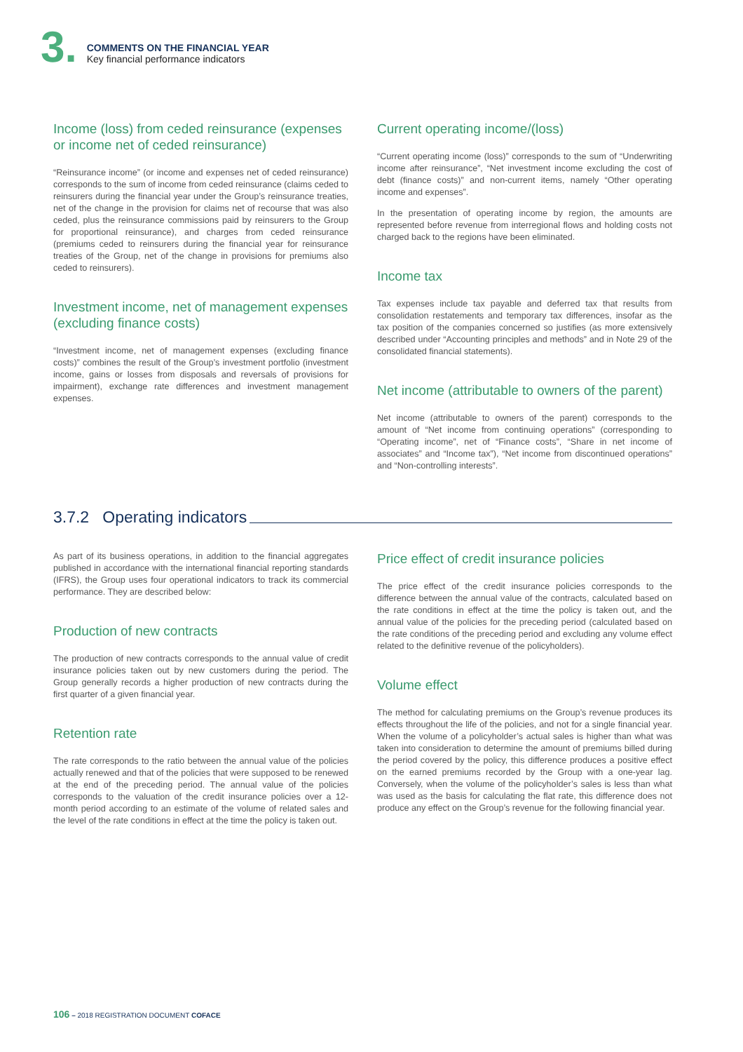3.
COMMENTS ON THE FINANCIAL YEAR
Key financial performance indicators
Income (loss) from ceded reinsurance (expenses or income net of ceded reinsurance)
“Reinsurance income” (or income and expenses net of ceded reinsurance) corresponds to the sum of income from ceded reinsurance (claims ceded to reinsurers during the financial year under the Group’s reinsurance treaties, net of the change in the provision for claims net of recourse that was also ceded, plus the reinsurance commissions paid by reinsurers to the Group for proportional reinsurance), and charges from ceded reinsurance (premiums ceded to reinsurers during the financial year for reinsurance treaties of the Group, net of the change in provisions for premiums also ceded to reinsurers).
Investment income, net of management expenses (excluding finance costs)
“Investment income, net of management expenses (excluding finance costs)” combines the result of the Group’s investment portfolio (investment income, gains or losses from disposals and reversals of provisions for impairment), exchange rate differences and investment management expenses.
Current operating income/(loss)
“Current operating income (loss)” corresponds to the sum of “Underwriting income after reinsurance”, “Net investment income excluding the cost of debt (finance costs)” and non-current items, namely “Other operating income and expenses”.
In the presentation of operating income by region, the amounts are represented before revenue from interregional flows and holding costs not charged back to the regions have been eliminated.
Income tax
Tax expenses include tax payable and deferred tax that results from consolidation restatements and temporary tax differences, insofar as the tax position of the companies concerned so justifies (as more extensively described under “Accounting principles and methods” and in Note 29 of the consolidated financial statements).
Net income (attributable to owners of the parent)
Net income (attributable to owners of the parent) corresponds to the amount of “Net income from continuing operations” (corresponding to “Operating income”, net of “Finance costs”, “Share in net income of associates” and “Income tax”), “Net income from discontinued operations” and “Non-controlling interests”.
3.7.2 Operating indicators
As part of its business operations, in addition to the financial aggregates published in accordance with the international financial reporting standards (IFRS), the Group uses four operational indicators to track its commercial performance. They are described below:
Production of new contracts
The production of new contracts corresponds to the annual value of credit insurance policies taken out by new customers during the period. The Group generally records a higher production of new contracts during the first quarter of a given financial year.
Retention rate
The rate corresponds to the ratio between the annual value of the policies actually renewed and that of the policies that were supposed to be renewed at the end of the preceding period. The annual value of the policies corresponds to the valuation of the credit insurance policies over a 12-month period according to an estimate of the volume of related sales and the level of the rate conditions in effect at the time the policy is taken out.
Price effect of credit insurance policies
The price effect of the credit insurance policies corresponds to the difference between the annual value of the contracts, calculated based on the rate conditions in effect at the time the policy is taken out, and the annual value of the policies for the preceding period (calculated based on the rate conditions of the preceding period and excluding any volume effect related to the definitive revenue of the policyholders).
Volume effect
The method for calculating premiums on the Group’s revenue produces its effects throughout the life of the policies, and not for a single financial year. When the volume of a policyholder’s actual sales is higher than what was taken into consideration to determine the amount of premiums billed during the period covered by the policy, this difference produces a positive effect on the earned premiums recorded by the Group with a one-year lag. Conversely, when the volume of the policyholder’s sales is less than what was used as the basis for calculating the flat rate, this difference does not produce any effect on the Group’s revenue for the following financial year.
106 – 2018 REGISTRATION DOCUMENT COFACE